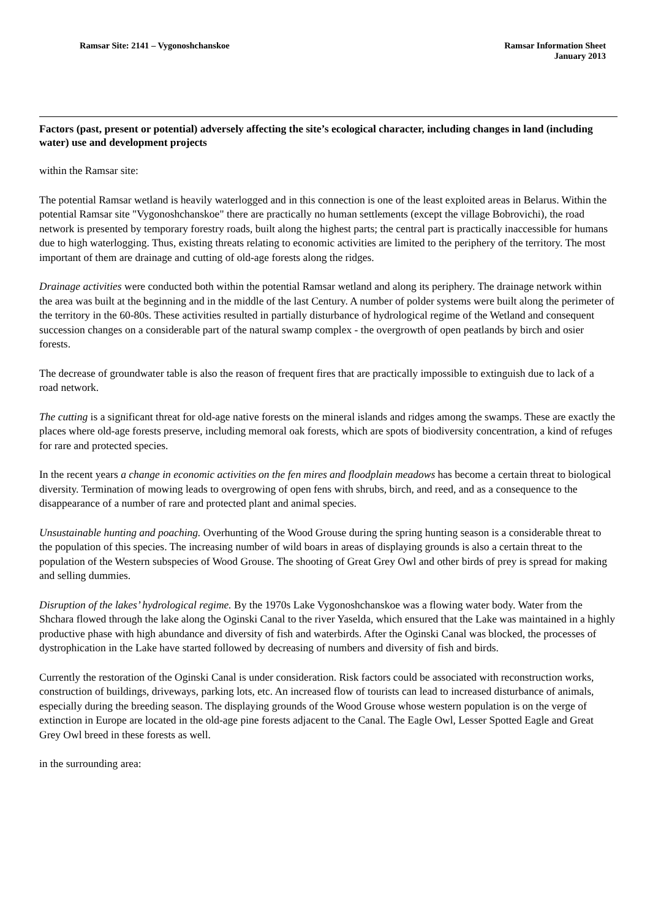Ramsar Site: 2141 – Vygonoshchanskoe
Ramsar Information Sheet
January 2013
Factors (past, present or potential) adversely affecting the site’s ecological character, including changes in land (including water) use and development projects
within the Ramsar site:
The potential Ramsar wetland is heavily waterlogged and in this connection is one of the least exploited areas in Belarus. Within the potential Ramsar site "Vygonoshchanskoe" there are practically no human settlements (except the village Bobrovichi), the road network is presented by temporary forestry roads, built along the highest parts; the central part is practically inaccessible for humans due to high waterlogging. Thus, existing threats relating to economic activities are limited to the periphery of the territory. The most important of them are drainage and cutting of old-age forests along the ridges.
Drainage activities were conducted both within the potential Ramsar wetland and along its periphery. The drainage network within the area was built at the beginning and in the middle of the last Century. A number of polder systems were built along the perimeter of the territory in the 60-80s. These activities resulted in partially disturbance of hydrological regime of the Wetland and consequent succession changes on a considerable part of the natural swamp complex - the overgrowth of open peatlands by birch and osier forests.
The decrease of groundwater table is also the reason of frequent fires that are practically impossible to extinguish due to lack of a road network.
The cutting is a significant threat for old-age native forests on the mineral islands and ridges among the swamps. These are exactly the places where old-age forests preserve, including memoral oak forests, which are spots of biodiversity concentration, a kind of refuges for rare and protected species.
In the recent years a change in economic activities on the fen mires and floodplain meadows has become a certain threat to biological diversity. Termination of mowing leads to overgrowing of open fens with shrubs, birch, and reed, and as a consequence to the disappearance of a number of rare and protected plant and animal species.
Unsustainable hunting and poaching. Overhunting of the Wood Grouse during the spring hunting season is a considerable threat to the population of this species. The increasing number of wild boars in areas of displaying grounds is also a certain threat to the population of the Western subspecies of Wood Grouse. The shooting of Great Grey Owl and other birds of prey is spread for making and selling dummies.
Disruption of the lakes’ hydrological regime. By the 1970s Lake Vygonoshchanskoe was a flowing water body. Water from the Shchara flowed through the lake along the Oginski Canal to the river Yaselda, which ensured that the Lake was maintained in a highly productive phase with high abundance and diversity of fish and waterbirds. After the Oginski Canal was blocked, the processes of dystrophication in the Lake have started followed by decreasing of numbers and diversity of fish and birds.
Currently the restoration of the Oginski Canal is under consideration. Risk factors could be associated with reconstruction works, construction of buildings, driveways, parking lots, etc. An increased flow of tourists can lead to increased disturbance of animals, especially during the breeding season. The displaying grounds of the Wood Grouse whose western population is on the verge of extinction in Europe are located in the old-age pine forests adjacent to the Canal. The Eagle Owl, Lesser Spotted Eagle and Great Grey Owl breed in these forests as well.
in the surrounding area: